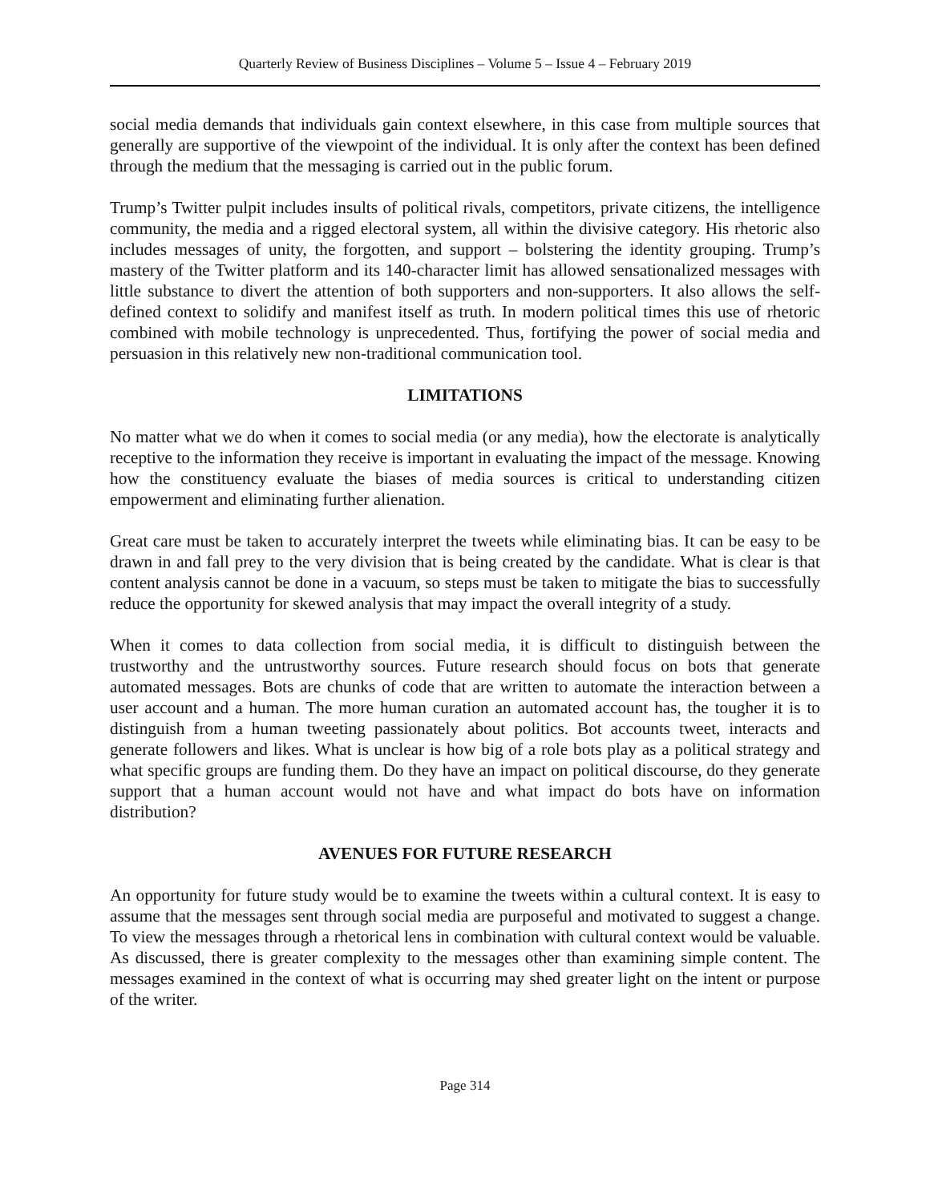Quarterly Review of Business Disciplines – Volume 5 – Issue 4 – February 2019
social media demands that individuals gain context elsewhere, in this case from multiple sources that generally are supportive of the viewpoint of the individual. It is only after the context has been defined through the medium that the messaging is carried out in the public forum.
Trump’s Twitter pulpit includes insults of political rivals, competitors, private citizens, the intelligence community, the media and a rigged electoral system, all within the divisive category. His rhetoric also includes messages of unity, the forgotten, and support – bolstering the identity grouping. Trump’s mastery of the Twitter platform and its 140-character limit has allowed sensationalized messages with little substance to divert the attention of both supporters and non-supporters. It also allows the self-defined context to solidify and manifest itself as truth. In modern political times this use of rhetoric combined with mobile technology is unprecedented. Thus, fortifying the power of social media and persuasion in this relatively new non-traditional communication tool.
LIMITATIONS
No matter what we do when it comes to social media (or any media), how the electorate is analytically receptive to the information they receive is important in evaluating the impact of the message. Knowing how the constituency evaluate the biases of media sources is critical to understanding citizen empowerment and eliminating further alienation.
Great care must be taken to accurately interpret the tweets while eliminating bias. It can be easy to be drawn in and fall prey to the very division that is being created by the candidate. What is clear is that content analysis cannot be done in a vacuum, so steps must be taken to mitigate the bias to successfully reduce the opportunity for skewed analysis that may impact the overall integrity of a study.
When it comes to data collection from social media, it is difficult to distinguish between the trustworthy and the untrustworthy sources. Future research should focus on bots that generate automated messages. Bots are chunks of code that are written to automate the interaction between a user account and a human. The more human curation an automated account has, the tougher it is to distinguish from a human tweeting passionately about politics. Bot accounts tweet, interacts and generate followers and likes. What is unclear is how big of a role bots play as a political strategy and what specific groups are funding them. Do they have an impact on political discourse, do they generate support that a human account would not have and what impact do bots have on information distribution?
AVENUES FOR FUTURE RESEARCH
An opportunity for future study would be to examine the tweets within a cultural context. It is easy to assume that the messages sent through social media are purposeful and motivated to suggest a change. To view the messages through a rhetorical lens in combination with cultural context would be valuable. As discussed, there is greater complexity to the messages other than examining simple content. The messages examined in the context of what is occurring may shed greater light on the intent or purpose of the writer.
Page 314